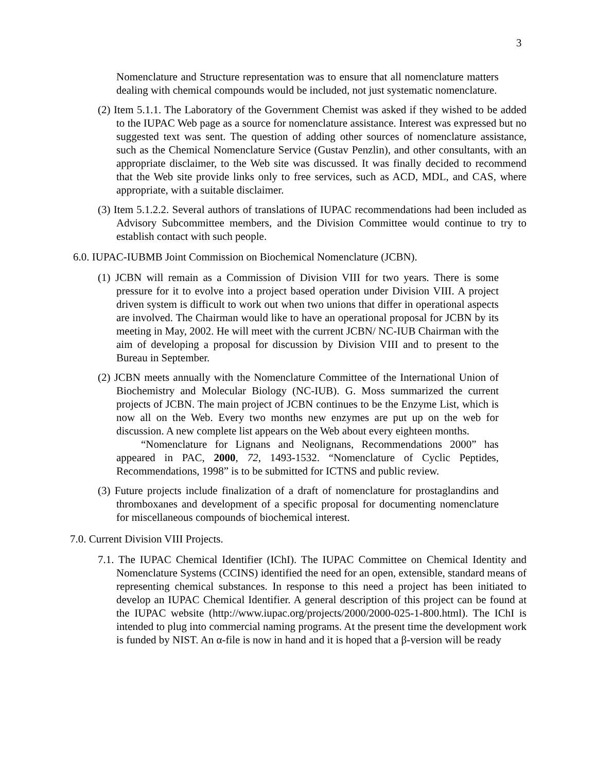3
Nomenclature and Structure representation was to ensure that all nomenclature matters dealing with chemical compounds would be included, not just systematic nomenclature.
(2) Item 5.1.1. The Laboratory of the Government Chemist was asked if they wished to be added to the IUPAC Web page as a source for nomenclature assistance. Interest was expressed but no suggested text was sent. The question of adding other sources of nomenclature assistance, such as the Chemical Nomenclature Service (Gustav Penzlin), and other consultants, with an appropriate disclaimer, to the Web site was discussed. It was finally decided to recommend that the Web site provide links only to free services, such as ACD, MDL, and CAS, where appropriate, with a suitable disclaimer.
(3) Item 5.1.2.2. Several authors of translations of IUPAC recommendations had been included as Advisory Subcommittee members, and the Division Committee would continue to try to establish contact with such people.
6.0. IUPAC-IUBMB Joint Commission on Biochemical Nomenclature (JCBN).
(1) JCBN will remain as a Commission of Division VIII for two years. There is some pressure for it to evolve into a project based operation under Division VIII. A project driven system is difficult to work out when two unions that differ in operational aspects are involved. The Chairman would like to have an operational proposal for JCBN by its meeting in May, 2002. He will meet with the current JCBN/ NC-IUB Chairman with the aim of developing a proposal for discussion by Division VIII and to present to the Bureau in September.
(2) JCBN meets annually with the Nomenclature Committee of the International Union of Biochemistry and Molecular Biology (NC-IUB). G. Moss summarized the current projects of JCBN. The main project of JCBN continues to be the Enzyme List, which is now all on the Web. Every two months new enzymes are put up on the web for discussion. A new complete list appears on the Web about every eighteen months.
“Nomenclature for Lignans and Neolignans, Recommendations 2000” has appeared in PAC, 2000, 72, 1493-1532. “Nomenclature of Cyclic Peptides, Recommendations, 1998” is to be submitted for ICTNS and public review.
(3) Future projects include finalization of a draft of nomenclature for prostaglandins and thromboxanes and development of a specific proposal for documenting nomenclature for miscellaneous compounds of biochemical interest.
7.0. Current Division VIII Projects.
7.1. The IUPAC Chemical Identifier (IChI). The IUPAC Committee on Chemical Identity and Nomenclature Systems (CCINS) identified the need for an open, extensible, standard means of representing chemical substances. In response to this need a project has been initiated to develop an IUPAC Chemical Identifier. A general description of this project can be found at the IUPAC website (http://www.iupac.org/projects/2000/2000-025-1-800.html). The IChI is intended to plug into commercial naming programs. At the present time the development work is funded by NIST. An α-file is now in hand and it is hoped that a β-version will be ready